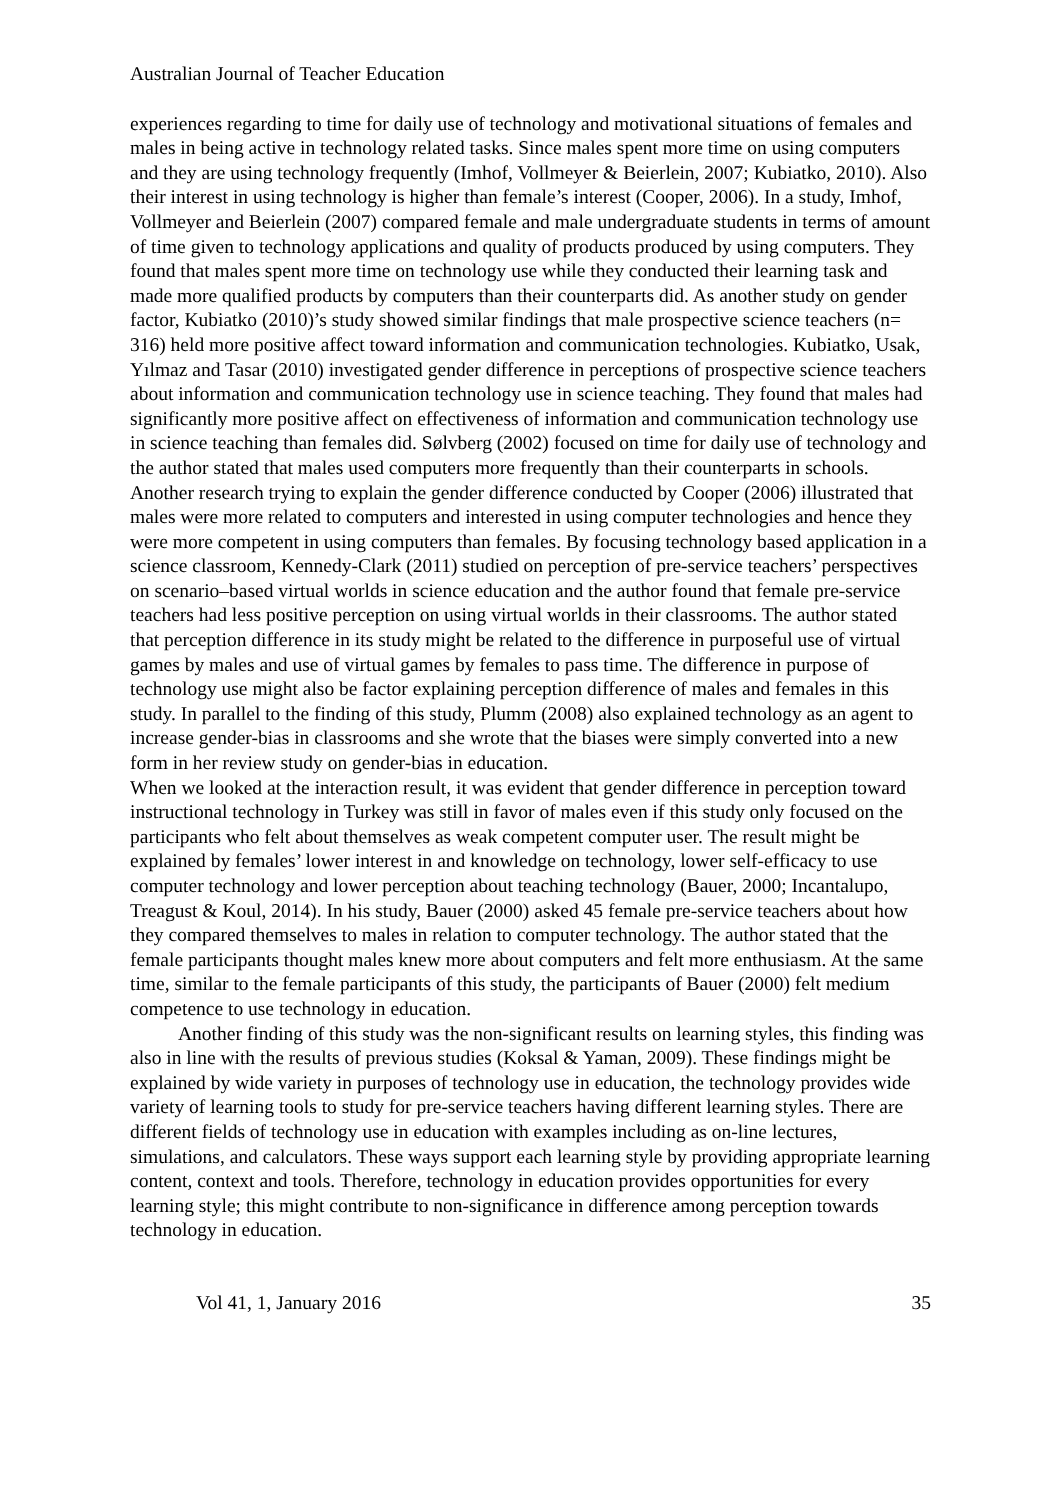Australian Journal of Teacher Education
experiences regarding to time for daily use of technology and motivational situations of females and males in being active in technology related tasks. Since males spent more time on using computers and they are using technology frequently (Imhof, Vollmeyer & Beierlein, 2007; Kubiatko, 2010). Also their interest in using technology is higher than female’s interest (Cooper, 2006). In a study, Imhof, Vollmeyer and Beierlein (2007) compared female and male undergraduate students in terms of amount of time given to technology applications and quality of products produced by using computers. They found that males spent more time on technology use while they conducted their learning task and made more qualified products by computers than their counterparts did. As another study on gender factor, Kubiatko (2010)’s study showed similar findings that male prospective science teachers (n= 316) held more positive affect toward information and communication technologies. Kubiatko, Usak, Yılmaz and Tasar (2010) investigated gender difference in perceptions of prospective science teachers about information and communication technology use in science teaching. They found that males had significantly more positive affect on effectiveness of information and communication technology use in science teaching than females did. Sølvberg (2002) focused on time for daily use of technology and the author stated that males used computers more frequently than their counterparts in schools. Another research trying to explain the gender difference conducted by Cooper (2006) illustrated that males were more related to computers and interested in using computer technologies and hence they were more competent in using computers than females. By focusing technology based application in a science classroom, Kennedy-Clark (2011) studied on perception of pre-service teachers’ perspectives on scenario–based virtual worlds in science education and the author found that female pre-service teachers had less positive perception on using virtual worlds in their classrooms. The author stated that perception difference in its study might be related to the difference in purposeful use of virtual games by males and use of virtual games by females to pass time. The difference in purpose of technology use might also be factor explaining perception difference of males and females in this study. In parallel to the finding of this study, Plumm (2008) also explained technology as an agent to increase gender-bias in classrooms and she wrote that the biases were simply converted into a new form in her review study on gender-bias in education.
When we looked at the interaction result, it was evident that gender difference in perception toward instructional technology in Turkey was still in favor of males even if this study only focused on the participants who felt about themselves as weak competent computer user. The result might be explained by females’ lower interest in and knowledge on technology, lower self-efficacy to use computer technology and lower perception about teaching technology (Bauer, 2000; Incantalupo, Treagust & Koul, 2014). In his study, Bauer (2000) asked 45 female pre-service teachers about how they compared themselves to males in relation to computer technology. The author stated that the female participants thought males knew more about computers and felt more enthusiasm. At the same time, similar to the female participants of this study, the participants of Bauer (2000) felt medium competence to use technology in education.
Another finding of this study was the non-significant results on learning styles, this finding was also in line with the results of previous studies (Koksal & Yaman, 2009). These findings might be explained by wide variety in purposes of technology use in education, the technology provides wide variety of learning tools to study for pre-service teachers having different learning styles. There are different fields of technology use in education with examples including as on-line lectures, simulations, and calculators. These ways support each learning style by providing appropriate learning content, context and tools. Therefore, technology in education provides opportunities for every learning style; this might contribute to non-significance in difference among perception towards technology in education.
Vol 41, 1, January 2016 35